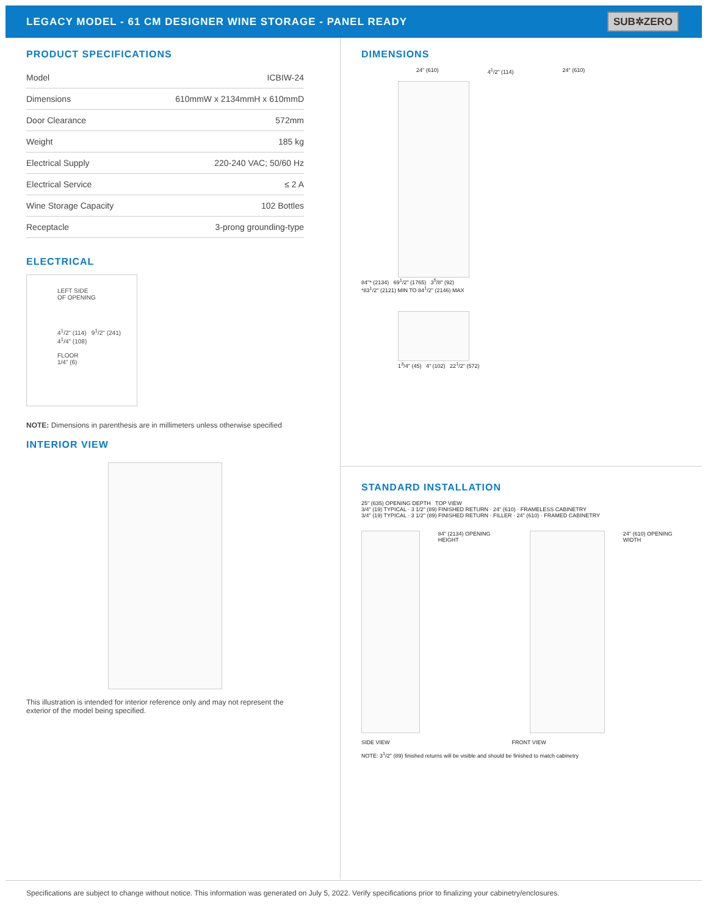LEGACY MODEL - 61 CM DESIGNER WINE STORAGE - PANEL READY
SUB✲ZERO
PRODUCT SPECIFICATIONS
| Model | ICBIW-24 |
| Dimensions | 610mmW x 2134mmH x 610mmD |
| Door Clearance | 572mm |
| Weight | 185 kg |
| Electrical Supply | 220-240 VAC; 50/60 Hz |
| Electrical Service | ≤ 2 A |
| Wine Storage Capacity | 102 Bottles |
| Receptacle | 3-prong grounding-type |
ELECTRICAL
LEFT SIDE
OF OPENING
4<sup>1</sup>/2" (114) 9<sup>1</sup>/2" (241) 4<sup>1</sup>/4" (108)
FLOOR
1/4" (6)
NOTE: Dimensions in parenthesis are in millimeters unless otherwise specified
INTERIOR VIEW
This illustration is intended for interior reference only and may not represent the exterior of the model being specified.
DIMENSIONS
24" (610) 4<sup>1</sup>/2" (114) 24" (610)
84"* (2134) 69<sup>1</sup>/2" (1765) 3<sup>5</sup>/8" (92)
*83<sup>1</sup>/2" (2121) MIN TO 84<sup>1</sup>/2" (2146) MAX
1<sup>3</sup>/4" (45) 4" (102) 22<sup>1</sup>/2" (572)
STANDARD INSTALLATION
25" (635) OPENING DEPTH TOP VIEW
3/4" (19) TYPICAL · 3 1/2" (89) FINISHED RETURN · 24" (610) · FRAMELESS CABINETRY
3/4" (19) TYPICAL · 3 1/2" (89) FINISHED RETURN · FILLER · 24" (610) · FRAMED CABINETRY
84" (2134) OPENING HEIGHT 24" (610) OPENING WIDTH
SIDE VIEW FRONT VIEW
NOTE: 3<sup>1</sup>/2" (89) finished returns will be visible and should be finished to match cabinetry
Specifications are subject to change without notice. This information was generated on July 5, 2022. Verify specifications prior to finalizing your cabinetry/enclosures.